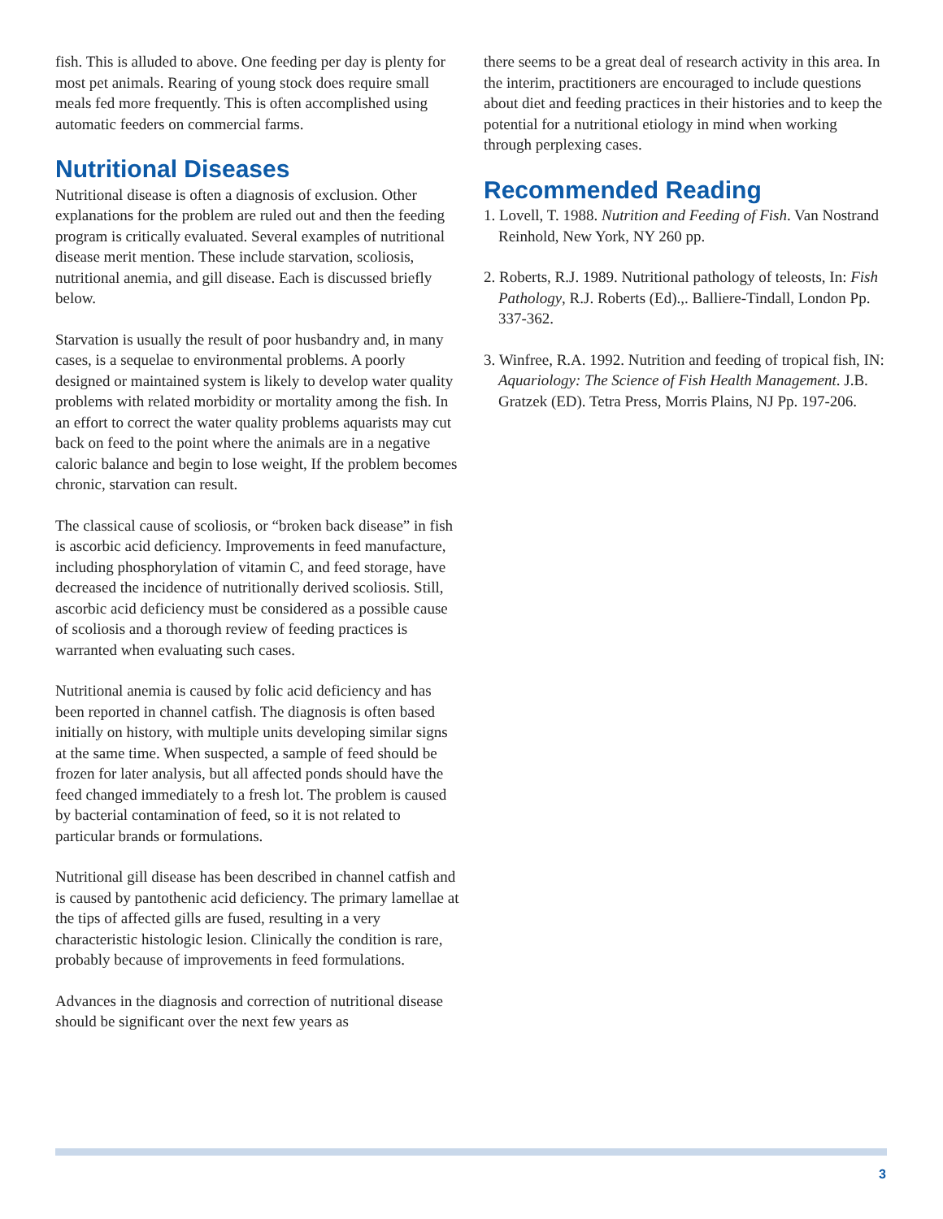fish. This is alluded to above. One feeding per day is plenty for most pet animals. Rearing of young stock does require small meals fed more frequently. This is often accomplished using automatic feeders on commercial farms.
Nutritional Diseases
Nutritional disease is often a diagnosis of exclusion. Other explanations for the problem are ruled out and then the feeding program is critically evaluated. Several examples of nutritional disease merit mention. These include starvation, scoliosis, nutritional anemia, and gill disease. Each is discussed briefly below.
Starvation is usually the result of poor husbandry and, in many cases, is a sequelae to environmental problems. A poorly designed or maintained system is likely to develop water quality problems with related morbidity or mortality among the fish. In an effort to correct the water quality problems aquarists may cut back on feed to the point where the animals are in a negative caloric balance and begin to lose weight, If the problem becomes chronic, starvation can result.
The classical cause of scoliosis, or “broken back disease” in fish is ascorbic acid deficiency. Improvements in feed manufacture, including phosphorylation of vitamin C, and feed storage, have decreased the incidence of nutritionally derived scoliosis. Still, ascorbic acid deficiency must be considered as a possible cause of scoliosis and a thorough review of feeding practices is warranted when evaluating such cases.
Nutritional anemia is caused by folic acid deficiency and has been reported in channel catfish. The diagnosis is often based initially on history, with multiple units developing similar signs at the same time. When suspected, a sample of feed should be frozen for later analysis, but all affected ponds should have the feed changed immediately to a fresh lot. The problem is caused by bacterial contamination of feed, so it is not related to particular brands or formulations.
Nutritional gill disease has been described in channel catfish and is caused by pantothenic acid deficiency. The primary lamellae at the tips of affected gills are fused, resulting in a very characteristic histologic lesion. Clinically the condition is rare, probably because of improvements in feed formulations.
Advances in the diagnosis and correction of nutritional disease should be significant over the next few years as
there seems to be a great deal of research activity in this area. In the interim, practitioners are encouraged to include questions about diet and feeding practices in their histories and to keep the potential for a nutritional etiology in mind when working through perplexing cases.
Recommended Reading
1. Lovell, T. 1988. Nutrition and Feeding of Fish. Van Nostrand Reinhold, New York, NY 260 pp.
2. Roberts, R.J. 1989. Nutritional pathology of teleosts, In: Fish Pathology, R.J. Roberts (Ed).,. Balliere-Tindall, London Pp. 337-362.
3. Winfree, R.A. 1992. Nutrition and feeding of tropical fish, IN: Aquariology: The Science of Fish Health Management. J.B. Gratzek (ED). Tetra Press, Morris Plains, NJ Pp. 197-206.
3